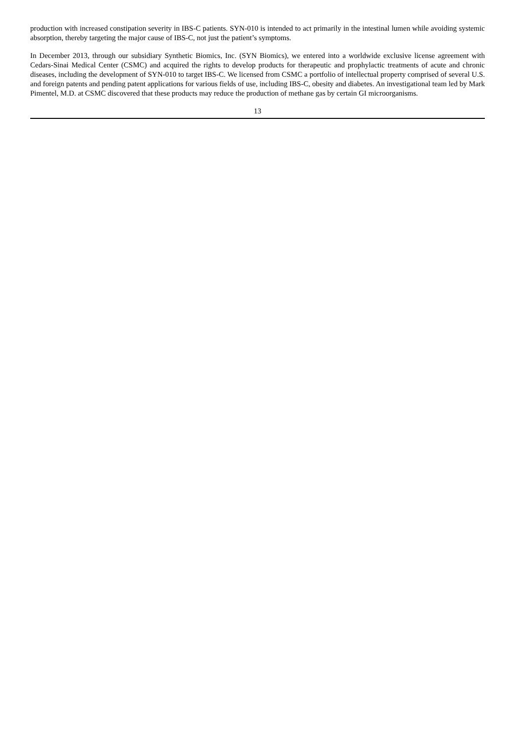production with increased constipation severity in IBS-C patients. SYN-010 is intended to act primarily in the intestinal lumen while avoiding systemic absorption, thereby targeting the major cause of IBS-C, not just the patient’s symptoms.
In December 2013, through our subsidiary Synthetic Biomics, Inc. (SYN Biomics), we entered into a worldwide exclusive license agreement with Cedars-Sinai Medical Center (CSMC) and acquired the rights to develop products for therapeutic and prophylactic treatments of acute and chronic diseases, including the development of SYN-010 to target IBS-C. We licensed from CSMC a portfolio of intellectual property comprised of several U.S. and foreign patents and pending patent applications for various fields of use, including IBS-C, obesity and diabetes. An investigational team led by Mark Pimentel, M.D. at CSMC discovered that these products may reduce the production of methane gas by certain GI microorganisms.
13